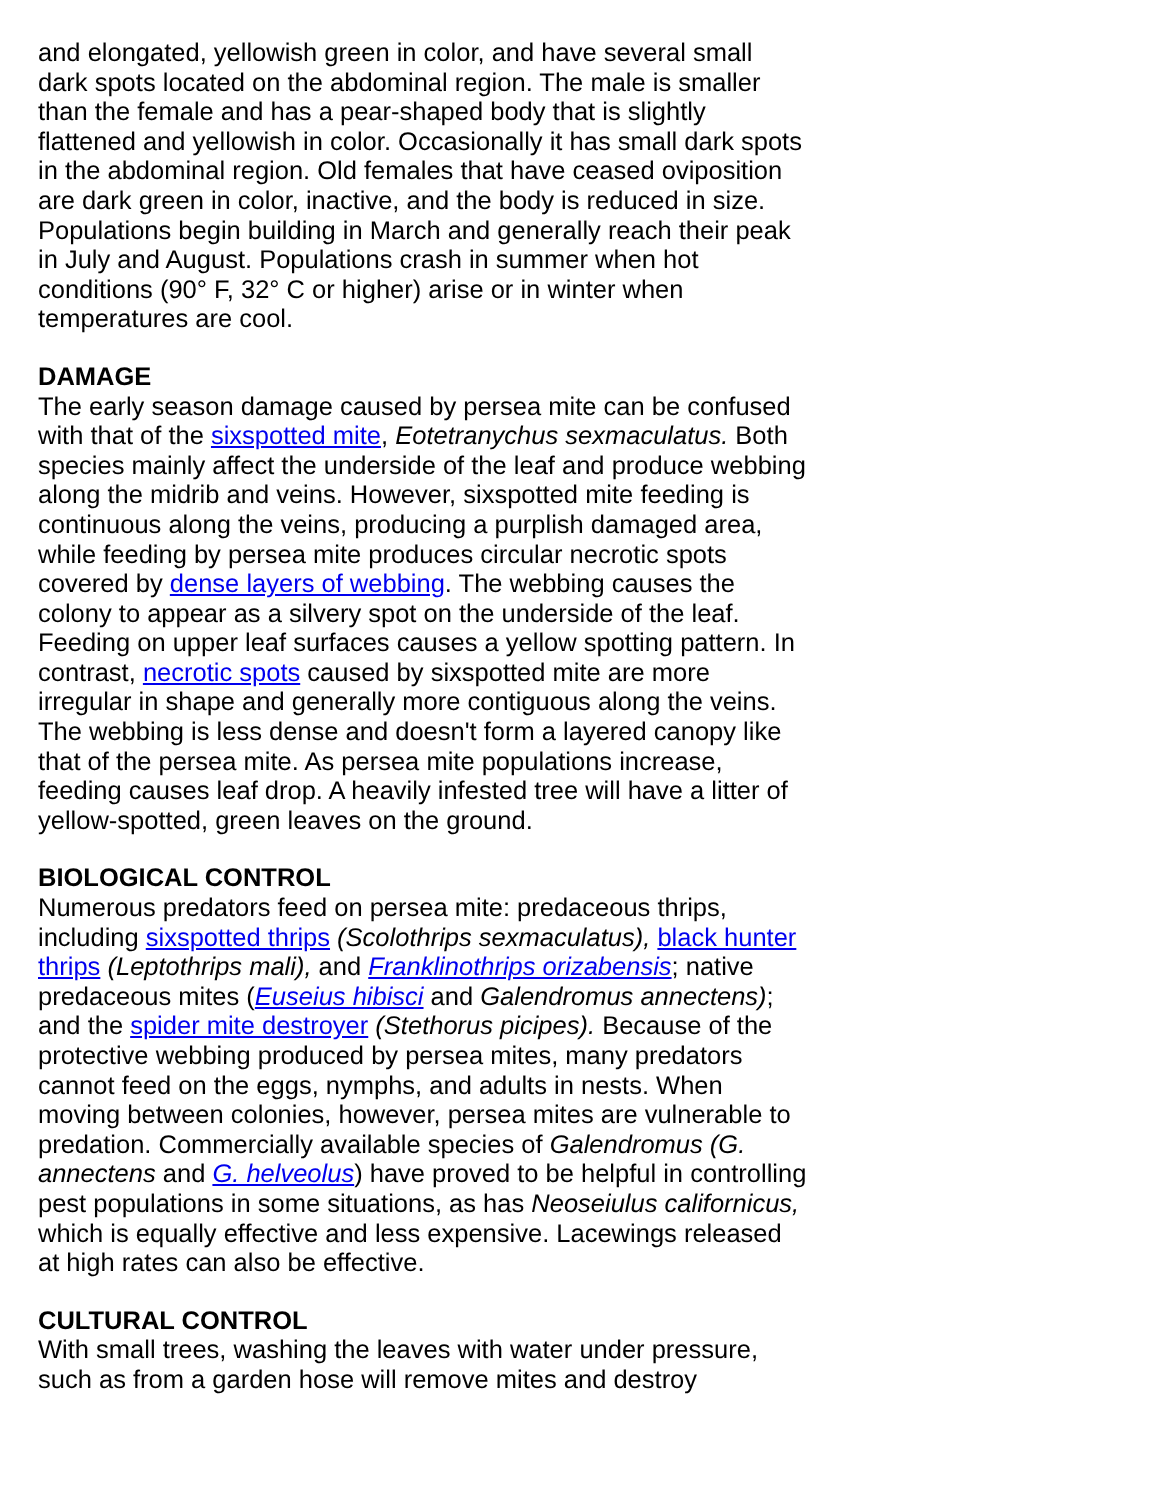and elongated, yellowish green in color, and have several small dark spots located on the abdominal region. The male is smaller than the female and has a pear-shaped body that is slightly flattened and yellowish in color. Occasionally it has small dark spots in the abdominal region. Old females that have ceased oviposition are dark green in color, inactive, and the body is reduced in size. Populations begin building in March and generally reach their peak in July and August. Populations crash in summer when hot conditions (90° F, 32° C or higher) arise or in winter when temperatures are cool.
DAMAGE
The early season damage caused by persea mite can be confused with that of the sixspotted mite, Eotetranychus sexmaculatus. Both species mainly affect the underside of the leaf and produce webbing along the midrib and veins. However, sixspotted mite feeding is continuous along the veins, producing a purplish damaged area, while feeding by persea mite produces circular necrotic spots covered by dense layers of webbing. The webbing causes the colony to appear as a silvery spot on the underside of the leaf. Feeding on upper leaf surfaces causes a yellow spotting pattern. In contrast, necrotic spots caused by sixspotted mite are more irregular in shape and generally more contiguous along the veins. The webbing is less dense and doesn't form a layered canopy like that of the persea mite. As persea mite populations increase, feeding causes leaf drop. A heavily infested tree will have a litter of yellow-spotted, green leaves on the ground.
BIOLOGICAL CONTROL
Numerous predators feed on persea mite: predaceous thrips, including sixspotted thrips (Scolothrips sexmaculatus), black hunter thrips (Leptothrips mali), and Franklinothrips orizabensis; native predaceous mites (Euseius hibisci and Galendromus annectens); and the spider mite destroyer (Stethorus picipes). Because of the protective webbing produced by persea mites, many predators cannot feed on the eggs, nymphs, and adults in nests. When moving between colonies, however, persea mites are vulnerable to predation. Commercially available species of Galendromus (G. annectens and G. helveolus) have proved to be helpful in controlling pest populations in some situations, as has Neoseiulus californicus, which is equally effective and less expensive. Lacewings released at high rates can also be effective.
CULTURAL CONTROL
With small trees, washing the leaves with water under pressure, such as from a garden hose will remove mites and destroy